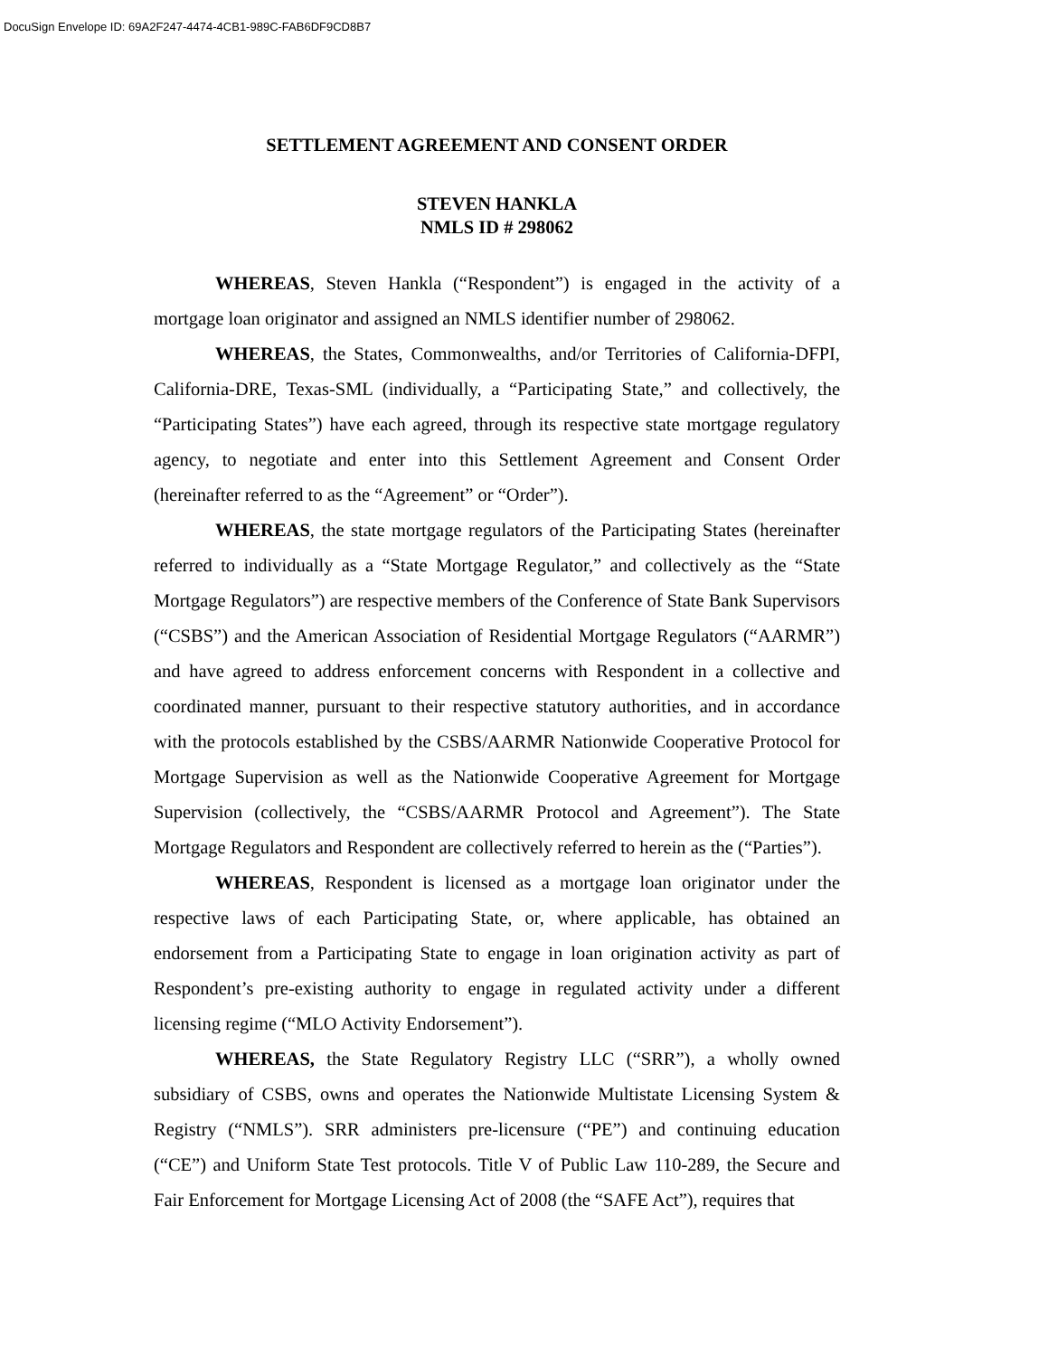DocuSign Envelope ID: 69A2F247-4474-4CB1-989C-FAB6DF9CD8B7
SETTLEMENT AGREEMENT AND CONSENT ORDER
STEVEN HANKLA
NMLS ID # 298062
WHEREAS, Steven Hankla (“Respondent”) is engaged in the activity of a mortgage loan originator and assigned an NMLS identifier number of 298062.
WHEREAS, the States, Commonwealths, and/or Territories of California-DFPI, California-DRE, Texas-SML (individually, a “Participating State,” and collectively, the “Participating States”) have each agreed, through its respective state mortgage regulatory agency, to negotiate and enter into this Settlement Agreement and Consent Order (hereinafter referred to as the “Agreement” or “Order”).
WHEREAS, the state mortgage regulators of the Participating States (hereinafter referred to individually as a “State Mortgage Regulator,” and collectively as the “State Mortgage Regulators”) are respective members of the Conference of State Bank Supervisors (“CSBS”) and the American Association of Residential Mortgage Regulators (“AARMR”) and have agreed to address enforcement concerns with Respondent in a collective and coordinated manner, pursuant to their respective statutory authorities, and in accordance with the protocols established by the CSBS/AARMR Nationwide Cooperative Protocol for Mortgage Supervision as well as the Nationwide Cooperative Agreement for Mortgage Supervision (collectively, the “CSBS/AARMR Protocol and Agreement”). The State Mortgage Regulators and Respondent are collectively referred to herein as the (“Parties”).
WHEREAS, Respondent is licensed as a mortgage loan originator under the respective laws of each Participating State, or, where applicable, has obtained an endorsement from a Participating State to engage in loan origination activity as part of Respondent’s pre-existing authority to engage in regulated activity under a different licensing regime (“MLO Activity Endorsement”).
WHEREAS, the State Regulatory Registry LLC (“SRR”), a wholly owned subsidiary of CSBS, owns and operates the Nationwide Multistate Licensing System & Registry (“NMLS”). SRR administers pre-licensure (“PE”) and continuing education (“CE”) and Uniform State Test protocols. Title V of Public Law 110-289, the Secure and Fair Enforcement for Mortgage Licensing Act of 2008 (the “SAFE Act”), requires that